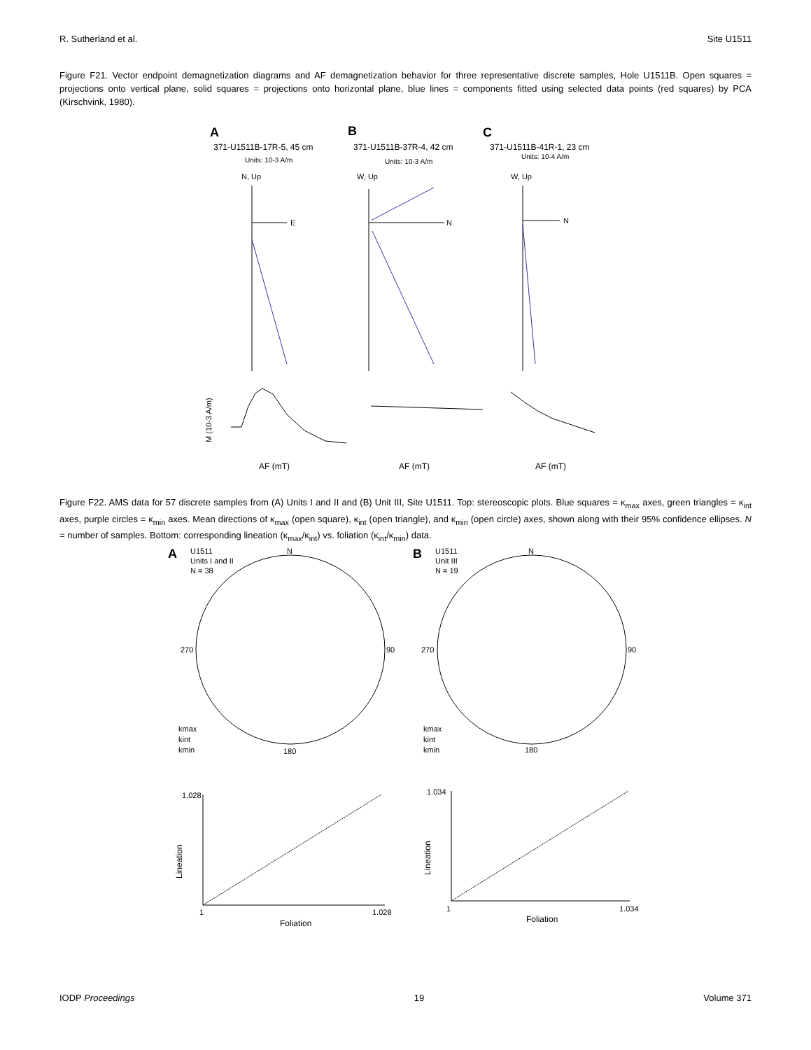R. Sutherland et al. Site U1511
Figure F21. Vector endpoint demagnetization diagrams and AF demagnetization behavior for three representative discrete samples, Hole U1511B. Open squares = projections onto vertical plane, solid squares = projections onto horizontal plane, blue lines = components fitted using selected data points (red squares) by PCA (Kirschvink, 1980).
A
B
C
371-U1511B-17R-5, 45 cm
371-U1511B-37R-4, 42 cm
371-U1511B-41R-1, 23 cm
Units: 10-3 A/m
Units: 10-3 A/m
Units: 10-4 A/m
N, Up
E
W, Up
N
W, Up
N
M (10-3 A/m)
AF (mT)
AF (mT)
AF (mT)
Figure F22. AMS data for 57 discrete samples from (A) Units I and II and (B) Unit III, Site U1511. Top: stereoscopic plots. Blue squares = κ<sub>max</sub> axes, green triangles = κ<sub>int</sub> axes, purple circles = κ<sub>min</sub> axes. Mean directions of κ<sub>max</sub> (open square), κ<sub>int</sub> (open triangle), and κ<sub>min</sub> (open circle) axes, shown along with their 95% confidence ellipses. N = number of samples. Bottom: corresponding lineation (κ<sub>max</sub>/κ<sub>int</sub>) vs. foliation (κ<sub>int</sub>/κ<sub>min</sub>) data.
A
U1511
Units I and II
N = 38
N
270
90
180
kmax
kint
kmin
B
U1511
Unit III
N = 19
N
270
90
180
kmax
kint
kmin
1.028
Lineation
1
1.028
Foliation
1.034
Lineation
1
1.034
Foliation
IODP Proceedings 19 Volume 371